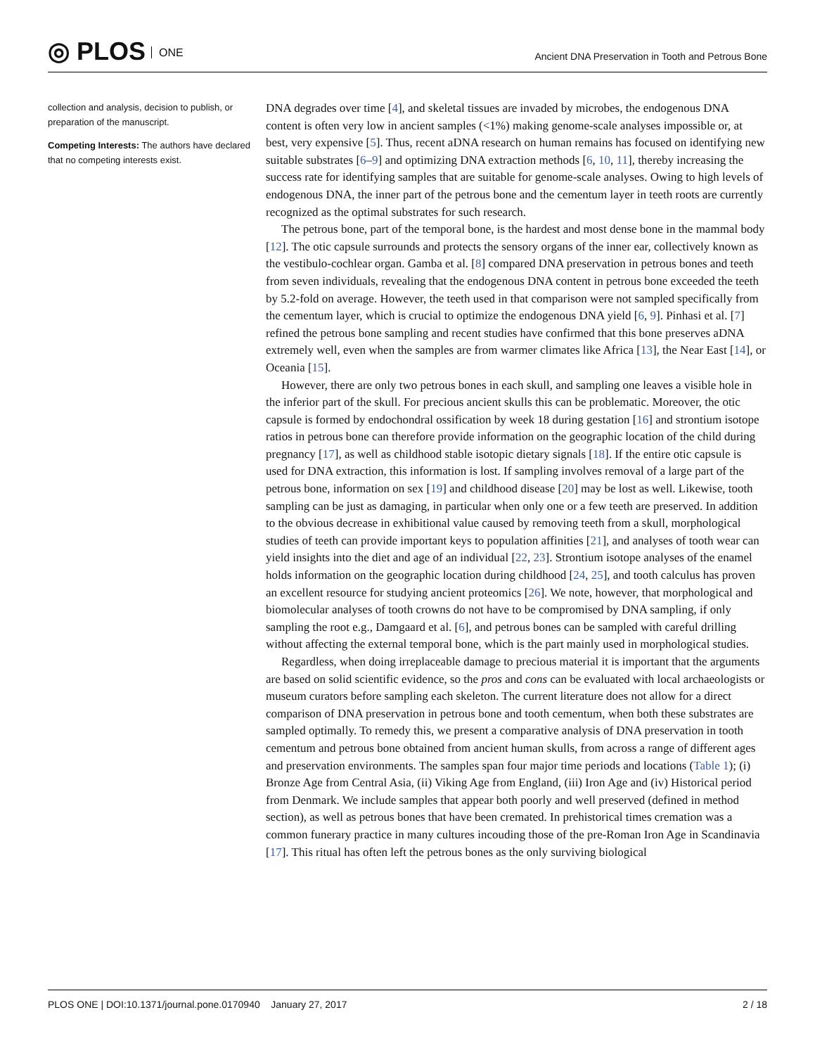◎ PLOS ONE
Ancient DNA Preservation in Tooth and Petrous Bone
collection and analysis, decision to publish, or preparation of the manuscript.
Competing Interests: The authors have declared that no competing interests exist.
DNA degrades over time [4], and skeletal tissues are invaded by microbes, the endogenous DNA content is often very low in ancient samples (<1%) making genome-scale analyses impossible or, at best, very expensive [5]. Thus, recent aDNA research on human remains has focused on identifying new suitable substrates [6–9] and optimizing DNA extraction methods [6, 10, 11], thereby increasing the success rate for identifying samples that are suitable for genome-scale analyses. Owing to high levels of endogenous DNA, the inner part of the petrous bone and the cementum layer in teeth roots are currently recognized as the optimal substrates for such research.
The petrous bone, part of the temporal bone, is the hardest and most dense bone in the mammal body [12]. The otic capsule surrounds and protects the sensory organs of the inner ear, collectively known as the vestibulo-cochlear organ. Gamba et al. [8] compared DNA preservation in petrous bones and teeth from seven individuals, revealing that the endogenous DNA content in petrous bone exceeded the teeth by 5.2-fold on average. However, the teeth used in that comparison were not sampled specifically from the cementum layer, which is crucial to optimize the endogenous DNA yield [6, 9]. Pinhasi et al. [7] refined the petrous bone sampling and recent studies have confirmed that this bone preserves aDNA extremely well, even when the samples are from warmer climates like Africa [13], the Near East [14], or Oceania [15].
However, there are only two petrous bones in each skull, and sampling one leaves a visible hole in the inferior part of the skull. For precious ancient skulls this can be problematic. Moreover, the otic capsule is formed by endochondral ossification by week 18 during gestation [16] and strontium isotope ratios in petrous bone can therefore provide information on the geographic location of the child during pregnancy [17], as well as childhood stable isotopic dietary signals [18]. If the entire otic capsule is used for DNA extraction, this information is lost. If sampling involves removal of a large part of the petrous bone, information on sex [19] and childhood disease [20] may be lost as well. Likewise, tooth sampling can be just as damaging, in particular when only one or a few teeth are preserved. In addition to the obvious decrease in exhibitional value caused by removing teeth from a skull, morphological studies of teeth can provide important keys to population affinities [21], and analyses of tooth wear can yield insights into the diet and age of an individual [22, 23]. Strontium isotope analyses of the enamel holds information on the geographic location during childhood [24, 25], and tooth calculus has proven an excellent resource for studying ancient proteomics [26]. We note, however, that morphological and biomolecular analyses of tooth crowns do not have to be compromised by DNA sampling, if only sampling the root e.g., Damgaard et al. [6], and petrous bones can be sampled with careful drilling without affecting the external temporal bone, which is the part mainly used in morphological studies.
Regardless, when doing irreplaceable damage to precious material it is important that the arguments are based on solid scientific evidence, so the pros and cons can be evaluated with local archaeologists or museum curators before sampling each skeleton. The current literature does not allow for a direct comparison of DNA preservation in petrous bone and tooth cementum, when both these substrates are sampled optimally. To remedy this, we present a comparative analysis of DNA preservation in tooth cementum and petrous bone obtained from ancient human skulls, from across a range of different ages and preservation environments. The samples span four major time periods and locations (Table 1); (i) Bronze Age from Central Asia, (ii) Viking Age from England, (iii) Iron Age and (iv) Historical period from Denmark. We include samples that appear both poorly and well preserved (defined in method section), as well as petrous bones that have been cremated. In prehistorical times cremation was a common funerary practice in many cultures incouding those of the pre-Roman Iron Age in Scandinavia [17]. This ritual has often left the petrous bones as the only surviving biological
PLOS ONE | DOI:10.1371/journal.pone.0170940 January 27, 2017 2 / 18